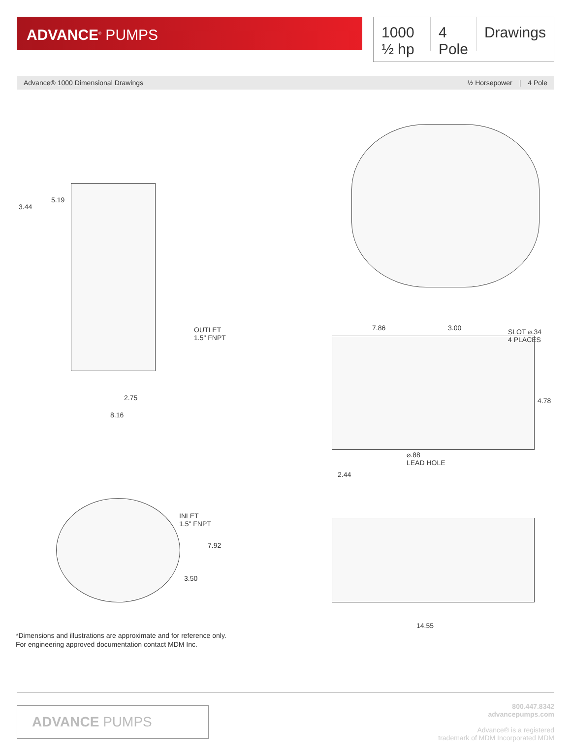ADVANCE<sup>®</sup> PUMPS
1000 ½ hp 4 Pole Drawings
Advance® 1000 Dimensional Drawings
½ Horsepower | 4 Pole
3.44
5.19
OUTLET
1.5" FNPT
2.75
8.16
INLET
1.5" FNPT
7.92
3.50
7.86 3.00
SLOT ⌀.34
4 PLACES
4.78
⌀.88
LEAD HOLE
2.44
14.55
*Dimensions and illustrations are approximate and for reference only.
For engineering approved documentation contact MDM Inc.
ADVANCE PUMPS
800.447.8342
advancepumps.com
Advance® is a registered
trademark of MDM Incorporated MDM